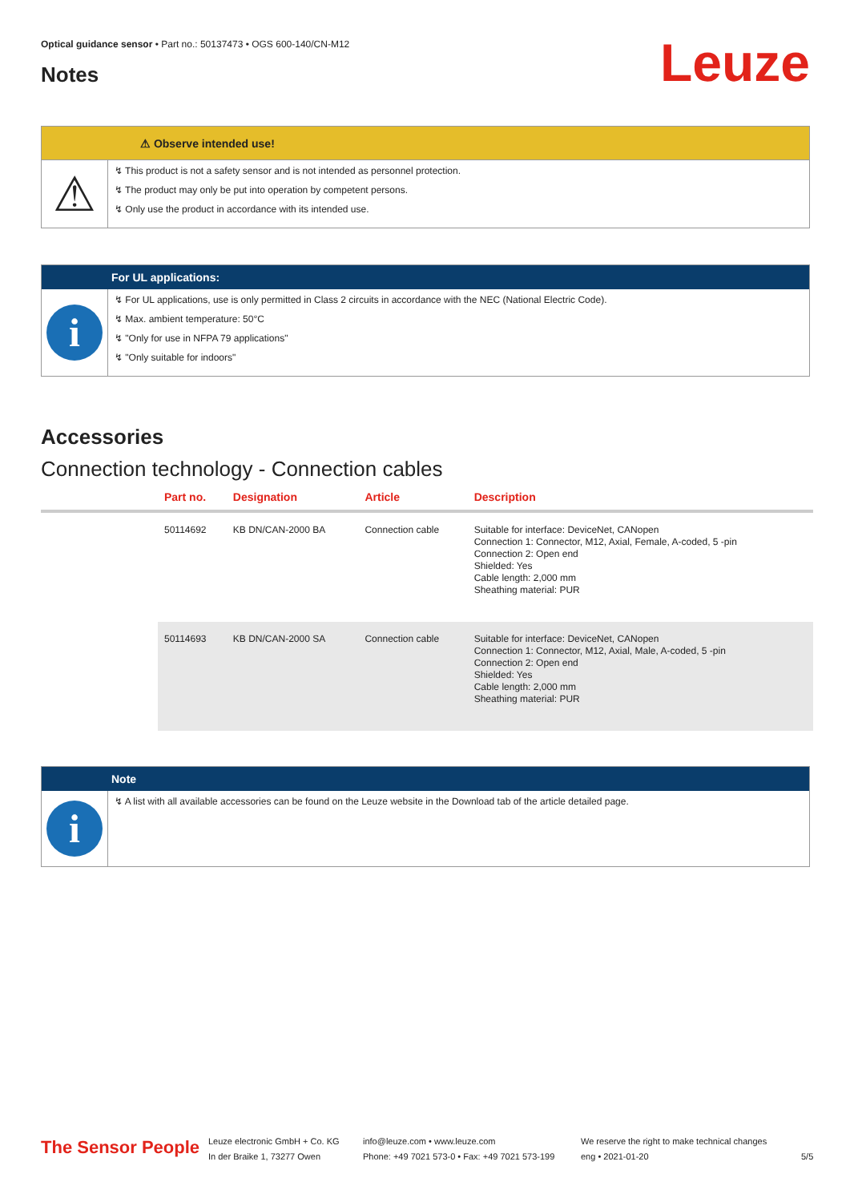Optical guidance sensor • Part no.: 50137473 • OGS 600-140/CN-M12
Notes Leuze
⚠ Observe intended use!
⚠
↯ This product is not a safety sensor and is not intended as personnel protection.
↯ The product may only be put into operation by competent persons.
↯ Only use the product in accordance with its intended use.
For UL applications:
i
↯ For UL applications, use is only permitted in Class 2 circuits in accordance with the NEC (National Electric Code).
↯ Max. ambient temperature: 50°C
↯ "Only for use in NFPA 79 applications"
↯ "Only suitable for indoors"
Accessories
Connection technology - Connection cables
| | Part no. | Designation | Article | Description |
| --- | --- | --- | --- | --- |
| | 50114692 | KB DN/CAN-2000 BA | Connection cable | Suitable for interface: DeviceNet, CANopen Connection 1: Connector, M12, Axial, Female, A-coded, 5 -pin Connection 2: Open end Shielded: Yes Cable length: 2,000 mm Sheathing material: PUR |
| | 50114693 | KB DN/CAN-2000 SA | Connection cable | Suitable for interface: DeviceNet, CANopen Connection 1: Connector, M12, Axial, Male, A-coded, 5 -pin Connection 2: Open end Shielded: Yes Cable length: 2,000 mm Sheathing material: PUR |
Note
i
↯ A list with all available accessories can be found on the Leuze website in the Download tab of the article detailed page.
The Sensor People
Leuze electronic GmbH + Co. KG
In der Braike 1, 73277 Owen
info@leuze.com • www.leuze.com
Phone: +49 7021 573-0 • Fax: +49 7021 573-199
We reserve the right to make technical changes
eng • 2021-01-20
5/5